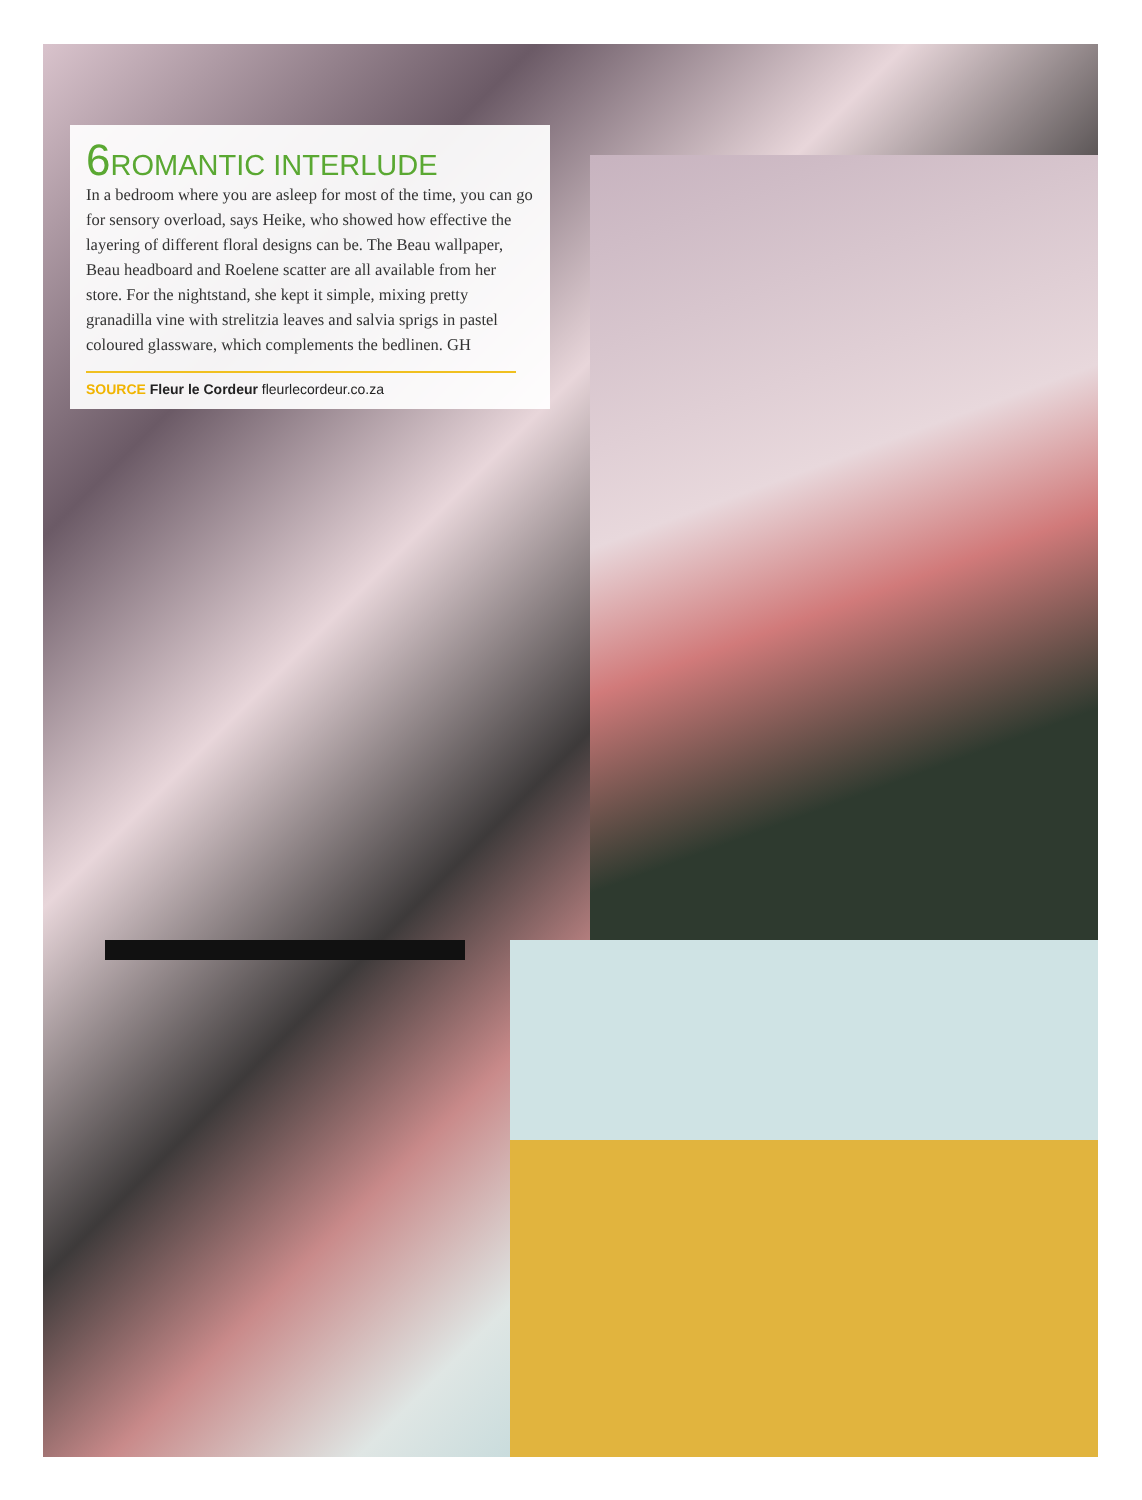6 ROMANTIC INTERLUDE
In a bedroom where you are asleep for most of the time, you can go for sensory overload, says Heike, who showed how effective the layering of different floral designs can be. The Beau wallpaper, Beau headboard and Roelene scatter are all available from her store. For the nightstand, she kept it simple, mixing pretty granadilla vine with strelitzia leaves and salvia sprigs in pastel coloured glassware, which complements the bedlinen. GH
SOURCE Fleur le Cordeur fleurlecordeur.co.za